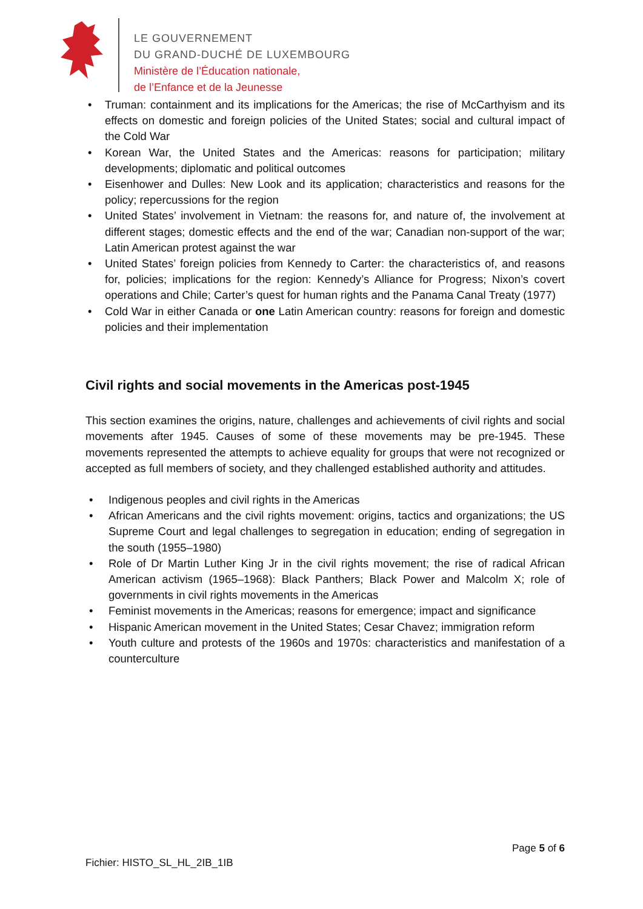LE GOUVERNEMENT
DU GRAND-DUCHÉ DE LUXEMBOURG
Ministère de l’Éducation nationale,
de l’Enfance et de la Jeunesse
• Truman: containment and its implications for the Americas; the rise of McCarthyism and its effects on domestic and foreign policies of the United States; social and cultural impact of the Cold War
• Korean War, the United States and the Americas: reasons for participation; military developments; diplomatic and political outcomes
• Eisenhower and Dulles: New Look and its application; characteristics and reasons for the policy; repercussions for the region
• United States’ involvement in Vietnam: the reasons for, and nature of, the involvement at different stages; domestic effects and the end of the war; Canadian non-support of the war; Latin American protest against the war
• United States’ foreign policies from Kennedy to Carter: the characteristics of, and reasons for, policies; implications for the region: Kennedy’s Alliance for Progress; Nixon’s covert operations and Chile; Carter’s quest for human rights and the Panama Canal Treaty (1977)
• Cold War in either Canada or one Latin American country: reasons for foreign and domestic policies and their implementation
Civil rights and social movements in the Americas post-1945
This section examines the origins, nature, challenges and achievements of civil rights and social movements after 1945. Causes of some of these movements may be pre-1945. These movements represented the attempts to achieve equality for groups that were not recognized or accepted as full members of society, and they challenged established authority and attitudes.
• Indigenous peoples and civil rights in the Americas
• African Americans and the civil rights movement: origins, tactics and organizations; the US Supreme Court and legal challenges to segregation in education; ending of segregation in the south (1955–1980)
• Role of Dr Martin Luther King Jr in the civil rights movement; the rise of radical African American activism (1965–1968): Black Panthers; Black Power and Malcolm X; role of governments in civil rights movements in the Americas
• Feminist movements in the Americas; reasons for emergence; impact and significance
• Hispanic American movement in the United States; Cesar Chavez; immigration reform
• Youth culture and protests of the 1960s and 1970s: characteristics and manifestation of a counterculture
Page 5 of 6
Fichier: HISTO_SL_HL_2IB_1IB